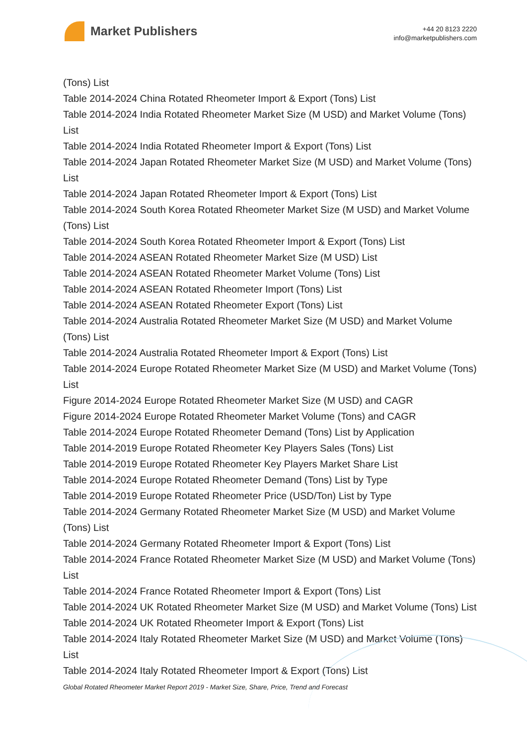Market Publishers
+44 20 8123 2220
info@marketpublishers.com
(Tons) List
Table 2014-2024 China Rotated Rheometer Import & Export (Tons) List
Table 2014-2024 India Rotated Rheometer Market Size (M USD) and Market Volume (Tons) List
Table 2014-2024 India Rotated Rheometer Import & Export (Tons) List
Table 2014-2024 Japan Rotated Rheometer Market Size (M USD) and Market Volume (Tons) List
Table 2014-2024 Japan Rotated Rheometer Import & Export (Tons) List
Table 2014-2024 South Korea Rotated Rheometer Market Size (M USD) and Market Volume (Tons) List
Table 2014-2024 South Korea Rotated Rheometer Import & Export (Tons) List
Table 2014-2024 ASEAN Rotated Rheometer Market Size (M USD) List
Table 2014-2024 ASEAN Rotated Rheometer Market Volume (Tons) List
Table 2014-2024 ASEAN Rotated Rheometer Import (Tons) List
Table 2014-2024 ASEAN Rotated Rheometer Export (Tons) List
Table 2014-2024 Australia Rotated Rheometer Market Size (M USD) and Market Volume (Tons) List
Table 2014-2024 Australia Rotated Rheometer Import & Export (Tons) List
Table 2014-2024 Europe Rotated Rheometer Market Size (M USD) and Market Volume (Tons) List
Figure 2014-2024 Europe Rotated Rheometer Market Size (M USD) and CAGR
Figure 2014-2024 Europe Rotated Rheometer Market Volume (Tons) and CAGR
Table 2014-2024 Europe Rotated Rheometer Demand (Tons) List by Application
Table 2014-2019 Europe Rotated Rheometer Key Players Sales (Tons) List
Table 2014-2019 Europe Rotated Rheometer Key Players Market Share List
Table 2014-2024 Europe Rotated Rheometer Demand (Tons) List by Type
Table 2014-2019 Europe Rotated Rheometer Price (USD/Ton) List by Type
Table 2014-2024 Germany Rotated Rheometer Market Size (M USD) and Market Volume (Tons) List
Table 2014-2024 Germany Rotated Rheometer Import & Export (Tons) List
Table 2014-2024 France Rotated Rheometer Market Size (M USD) and Market Volume (Tons) List
Table 2014-2024 France Rotated Rheometer Import & Export (Tons) List
Table 2014-2024 UK Rotated Rheometer Market Size (M USD) and Market Volume (Tons) List
Table 2014-2024 UK Rotated Rheometer Import & Export (Tons) List
Table 2014-2024 Italy Rotated Rheometer Market Size (M USD) and Market Volume (Tons) List
Table 2014-2024 Italy Rotated Rheometer Import & Export (Tons) List
Global Rotated Rheometer Market Report 2019 - Market Size, Share, Price, Trend and Forecast